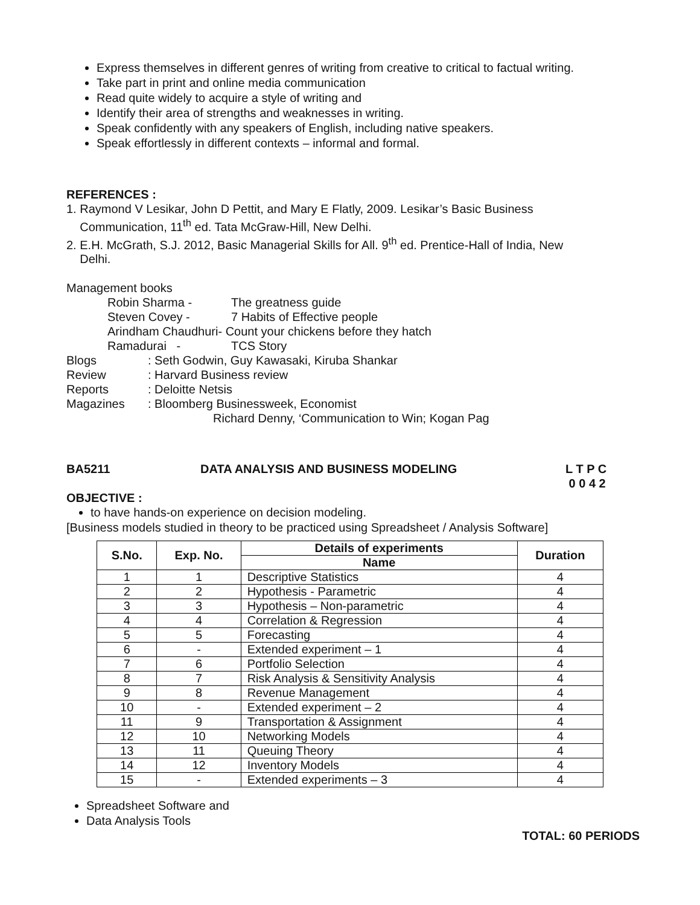Express themselves in different genres of writing from creative to critical to factual writing.
Take part in print and online media communication
Read quite widely to acquire a style of writing and
Identify their area of strengths and weaknesses in writing.
Speak confidently with any speakers of English, including native speakers.
Speak effortlessly in different contexts – informal and formal.
REFERENCES :
1. Raymond V Lesikar, John D Pettit, and Mary E Flatly, 2009. Lesikar’s Basic Business
Communication, 11<sup>th</sup> ed. Tata McGraw-Hill, New Delhi.
2. E.H. McGrath, S.J. 2012, Basic Managerial Skills for All. 9<sup>th</sup> ed. Prentice-Hall of India, New
Delhi.
Management books
Robin Sharma - The greatness guide
Steven Covey - 7 Habits of Effective people
Arindham Chaudhuri- Count your chickens before they hatch
Ramadurai - TCS Story
Blogs: Seth Godwin, Guy Kawasaki, Kiruba Shankar
Review: Harvard Business review
Reports: Deloitte Netsis
Magazines: Bloomberg Businessweek, Economist
Richard Denny, ‘Communication to Win; Kogan Pag
BA5211 DATA ANALYSIS AND BUSINESS MODELING L T P C
0 0 4 2
OBJECTIVE :
to have hands-on experience on decision modeling.
[Business models studied in theory to be practiced using Spreadsheet / Analysis Software]
| S.No. | Exp. No. | Details of experiments | Duration |
| --- | --- | --- | --- |
| | | Name | |
| 1 | 1 | Descriptive Statistics | 4 |
| 2 | 2 | Hypothesis - Parametric | 4 |
| 3 | 3 | Hypothesis – Non-parametric | 4 |
| 4 | 4 | Correlation & Regression | 4 |
| 5 | 5 | Forecasting | 4 |
| 6 | - | Extended experiment – 1 | 4 |
| 7 | 6 | Portfolio Selection | 4 |
| 8 | 7 | Risk Analysis & Sensitivity Analysis | 4 |
| 9 | 8 | Revenue Management | 4 |
| 10 | - | Extended experiment – 2 | 4 |
| 11 | 9 | Transportation & Assignment | 4 |
| 12 | 10 | Networking Models | 4 |
| 13 | 11 | Queuing Theory | 4 |
| 14 | 12 | Inventory Models | 4 |
| 15 | - | Extended experiments – 3 | 4 |
Spreadsheet Software and
Data Analysis Tools
TOTAL: 60 PERIODS